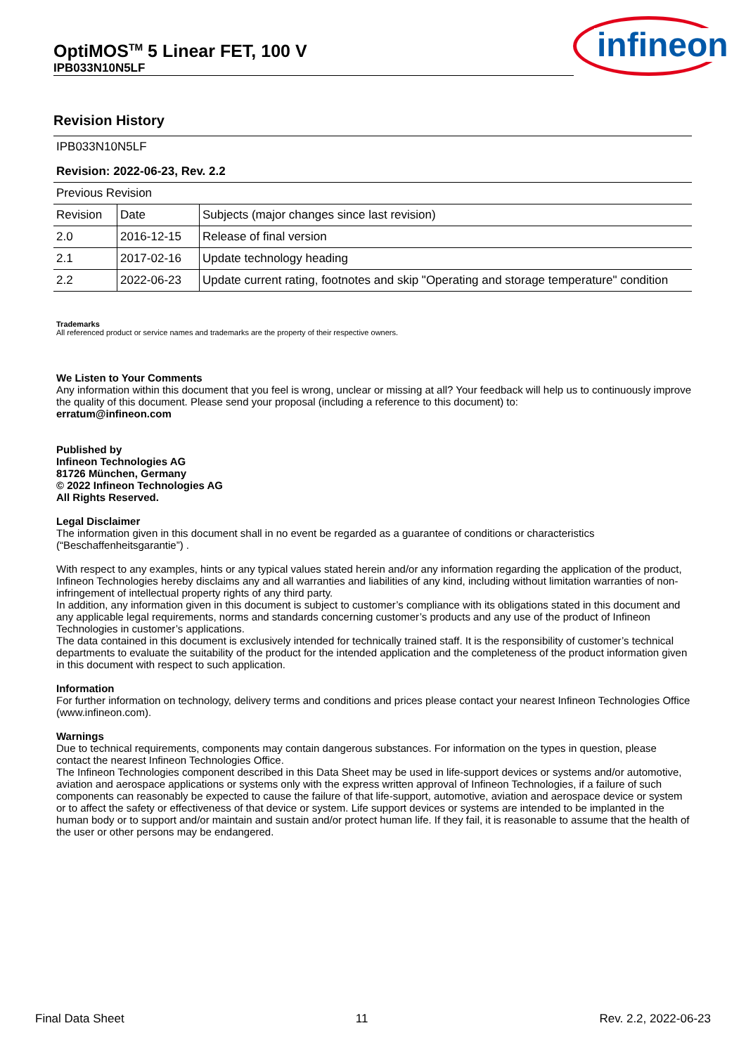OptiMOS<sup>TM</sup> 5 Linear FET, 100 V
IPB033N10N5LF
infineon
Revision History
| IPB033N10N5LF | | |
| Revision: 2022-06-23, Rev. 2.2 | | |
| Previous Revision | | |
| Revision | Date | Subjects (major changes since last revision) |
| 2.0 | 2016-12-15 | Release of final version |
| 2.1 | 2017-02-16 | Update technology heading |
| 2.2 | 2022-06-23 | Update current rating, footnotes and skip "Operating and storage temperature" condition |
Trademarks
All referenced product or service names and trademarks are the property of their respective owners.
We Listen to Your Comments
Any information within this document that you feel is wrong, unclear or missing at all? Your feedback will help us to continuously improve the quality of this document. Please send your proposal (including a reference to this document) to:
erratum@infineon.com
Published by
Infineon Technologies AG
81726 München, Germany
© 2022 Infineon Technologies AG
All Rights Reserved.
Legal Disclaimer
The information given in this document shall in no event be regarded as a guarantee of conditions or characteristics (“Beschaffenheitsgarantie”) .
With respect to any examples, hints or any typical values stated herein and/or any information regarding the application of the product, Infineon Technologies hereby disclaims any and all warranties and liabilities of any kind, including without limitation warranties of non-infringement of intellectual property rights of any third party.
In addition, any information given in this document is subject to customer’s compliance with its obligations stated in this document and any applicable legal requirements, norms and standards concerning customer’s products and any use of the product of Infineon Technologies in customer’s applications.
The data contained in this document is exclusively intended for technically trained staff. It is the responsibility of customer’s technical departments to evaluate the suitability of the product for the intended application and the completeness of the product information given in this document with respect to such application.
Information
For further information on technology, delivery terms and conditions and prices please contact your nearest Infineon Technologies Office (www.infineon.com).
Warnings
Due to technical requirements, components may contain dangerous substances. For information on the types in question, please contact the nearest Infineon Technologies Office.
The Infineon Technologies component described in this Data Sheet may be used in life-support devices or systems and/or automotive, aviation and aerospace applications or systems only with the express written approval of Infineon Technologies, if a failure of such components can reasonably be expected to cause the failure of that life-support, automotive, aviation and aerospace device or system or to affect the safety or effectiveness of that device or system. Life support devices or systems are intended to be implanted in the human body or to support and/or maintain and sustain and/or protect human life. If they fail, it is reasonable to assume that the health of the user or other persons may be endangered.
Final Data Sheet 11 Rev. 2.2, 2022-06-23